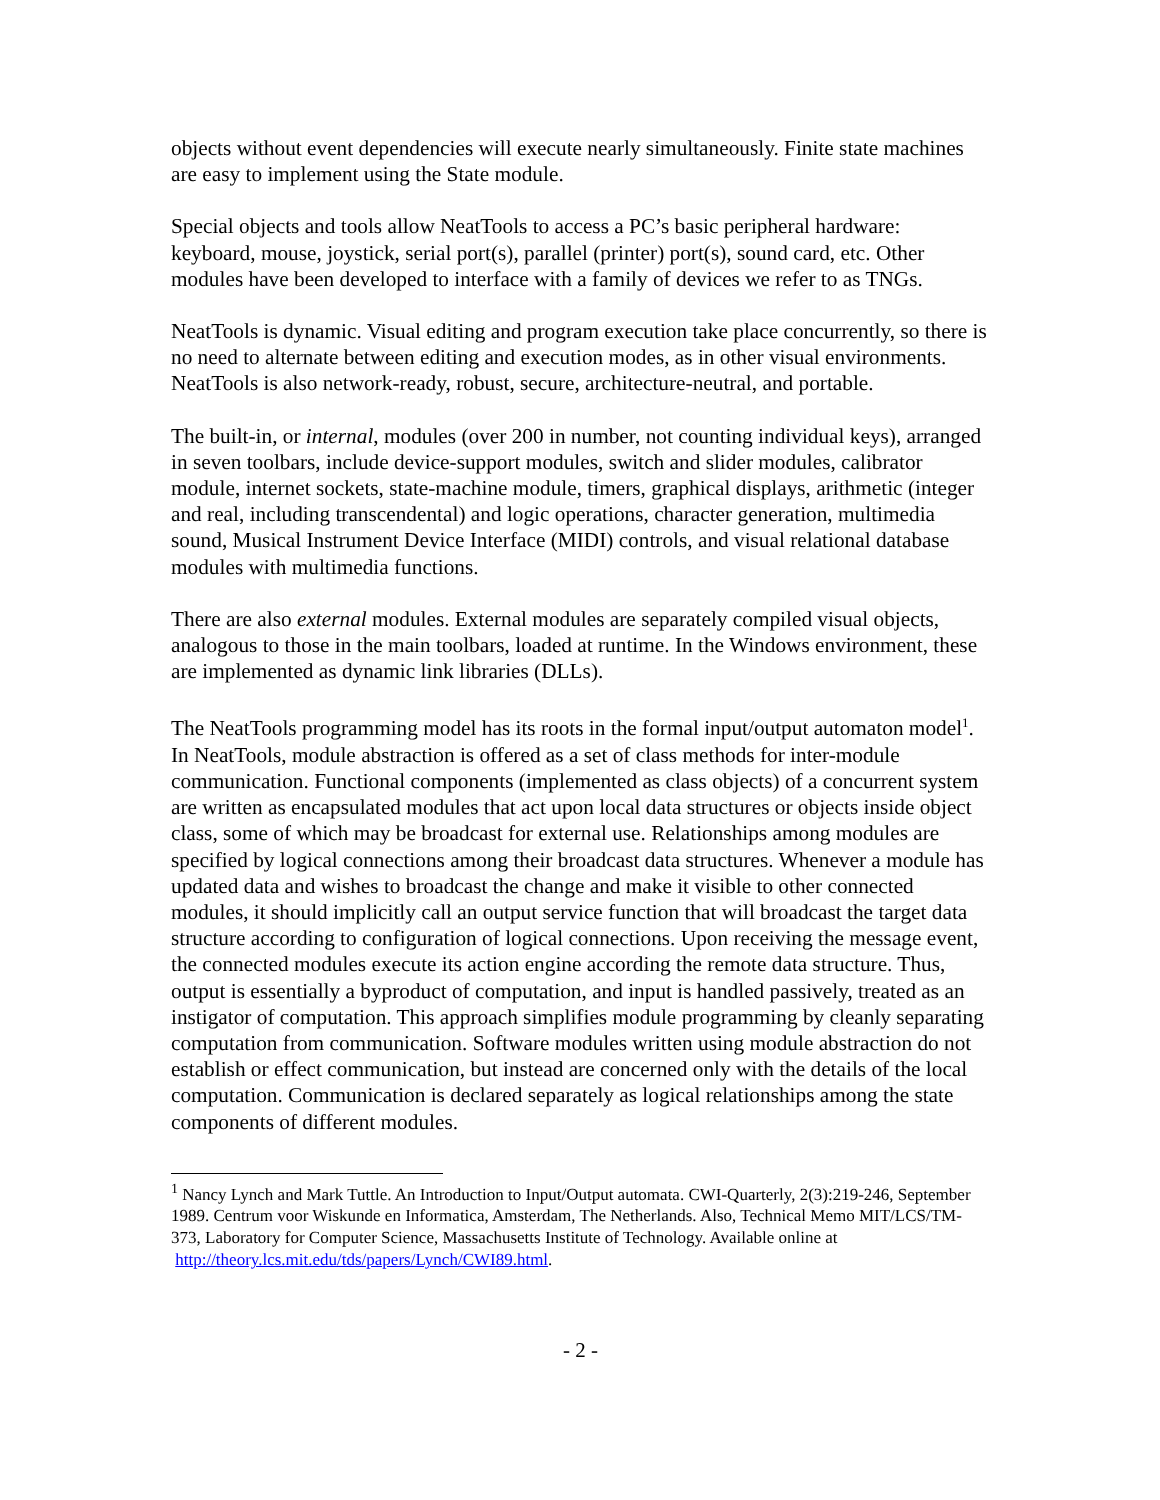objects without event dependencies will execute nearly simultaneously. Finite state machines are easy to implement using the State module.
Special objects and tools allow NeatTools to access a PC’s basic peripheral hardware: keyboard, mouse, joystick, serial port(s), parallel (printer) port(s), sound card, etc. Other modules have been developed to interface with a family of devices we refer to as TNGs.
NeatTools is dynamic. Visual editing and program execution take place concurrently, so there is no need to alternate between editing and execution modes, as in other visual environments. NeatTools is also network-ready, robust, secure, architecture-neutral, and portable.
The built-in, or internal, modules (over 200 in number, not counting individual keys), arranged in seven toolbars, include device-support modules, switch and slider modules, calibrator module, internet sockets, state-machine module, timers, graphical displays, arithmetic (integer and real, including transcendental) and logic operations, character generation, multimedia sound, Musical Instrument Device Interface (MIDI) controls, and visual relational database modules with multimedia functions.
There are also external modules. External modules are separately compiled visual objects, analogous to those in the main toolbars, loaded at runtime. In the Windows environment, these are implemented as dynamic link libraries (DLLs).
The NeatTools programming model has its roots in the formal input/output automaton model<sup>1</sup>. In NeatTools, module abstraction is offered as a set of class methods for inter-module communication. Functional components (implemented as class objects) of a concurrent system are written as encapsulated modules that act upon local data structures or objects inside object class, some of which may be broadcast for external use. Relationships among modules are specified by logical connections among their broadcast data structures. Whenever a module has updated data and wishes to broadcast the change and make it visible to other connected modules, it should implicitly call an output service function that will broadcast the target data structure according to configuration of logical connections. Upon receiving the message event, the connected modules execute its action engine according the remote data structure. Thus, output is essentially a byproduct of computation, and input is handled passively, treated as an instigator of computation. This approach simplifies module programming by cleanly separating computation from communication. Software modules written using module abstraction do not establish or effect communication, but instead are concerned only with the details of the local computation. Communication is declared separately as logical relationships among the state components of different modules.
<sup>1</sup> Nancy Lynch and Mark Tuttle. An Introduction to Input/Output automata. CWI-Quarterly, 2(3):219-246, September 1989. Centrum voor Wiskunde en Informatica, Amsterdam, The Netherlands. Also, Technical Memo MIT/LCS/TM-373, Laboratory for Computer Science, Massachusetts Institute of Technology. Available online at http://theory.lcs.mit.edu/tds/papers/Lynch/CWI89.html.
- 2 -